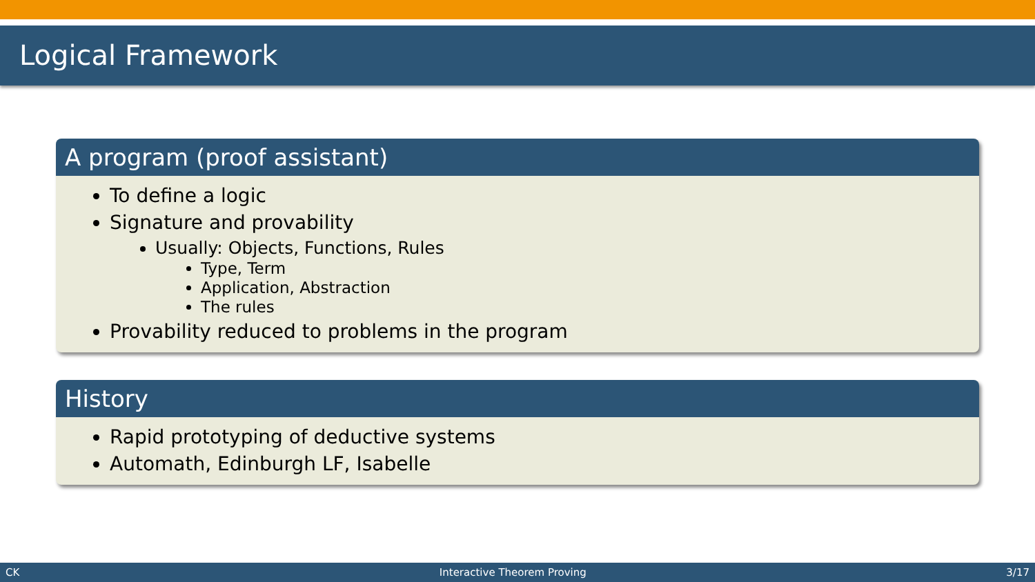Logical Framework
A program (proof assistant)
To define a logic
Signature and provability
Usually: Objects, Functions, Rules
Type, Term
Application, Abstraction
The rules
Provability reduced to problems in the program
History
Rapid prototyping of deductive systems
Automath, Edinburgh LF, Isabelle
CK Interactive Theorem Proving 3/17